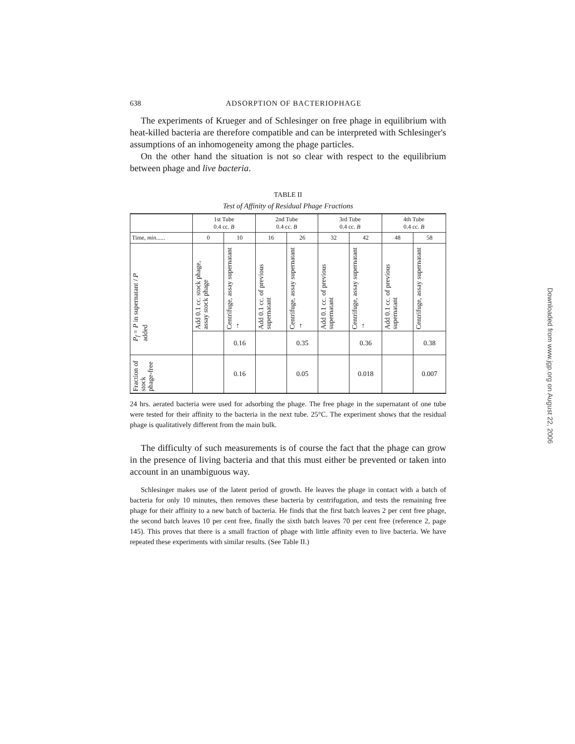638 ADSORPTION OF BACTERIOPHAGE
The experiments of Krueger and of Schlesinger on free phage in equilibrium with heat-killed bacteria are therefore compatible and can be interpreted with Schlesinger's assumptions of an inhomogeneity among the phage particles.
On the other hand the situation is not so clear with respect to the equilibrium between phage and live bacteria.
TABLE II
Test of Affinity of Residual Phage Fractions
| | 1st Tube 0.4 cc. B | | 2nd Tube 0.4 cc. B | | 3rd Tube 0.4 cc. B | | 4th Tube 0.4 cc. B | |
| --- | --- | --- | --- | --- | --- | --- | --- | --- |
| Time, min ...... | 0 | 10 | 16 | 26 | 32 | 42 | 48 | 58 |
| P<sub>f</sub> = P in supernatant / P added | Add 0.1 cc. stock phage, assay stock phage | Centrifuge, assay supernatant → | Add 0.1 cc. of previous supernatant | Centrifuge, assay supernatant → | Add 0.1 cc. of previous supernatant | Centrifuge, assay supernatant → | Add 0.1 cc. of previous supernatant | Centrifuge, assay supernatant |
| | | 0.16 | | 0.35 | | 0.36 | | 0.38 |
| Fraction of stock phage-free | | 0.16 | | 0.05 | | 0.018 | | 0.007 |
24 hrs. aerated bacteria were used for adsorbing the phage. The free phage in the supernatant of one tube were tested for their affinity to the bacteria in the next tube. 25°C. The experiment shows that the residual phage is qualitatively different from the main bulk.
The difficulty of such measurements is of course the fact that the phage can grow in the presence of living bacteria and that this must either be prevented or taken into account in an unambiguous way.
Schlesinger makes use of the latent period of growth. He leaves the phage in contact with a batch of bacteria for only 10 minutes, then removes these bacteria by centrifugation, and tests the remaining free phage for their affinity to a new batch of bacteria. He finds that the first batch leaves 2 per cent free phage, the second batch leaves 10 per cent free, finally the sixth batch leaves 70 per cent free (reference 2, page 145). This proves that there is a small fraction of phage with little affinity even to live bacteria. We have repeated these experiments with similar results. (See Table II.)
Downloaded from www.jgp.org on August 22, 2006